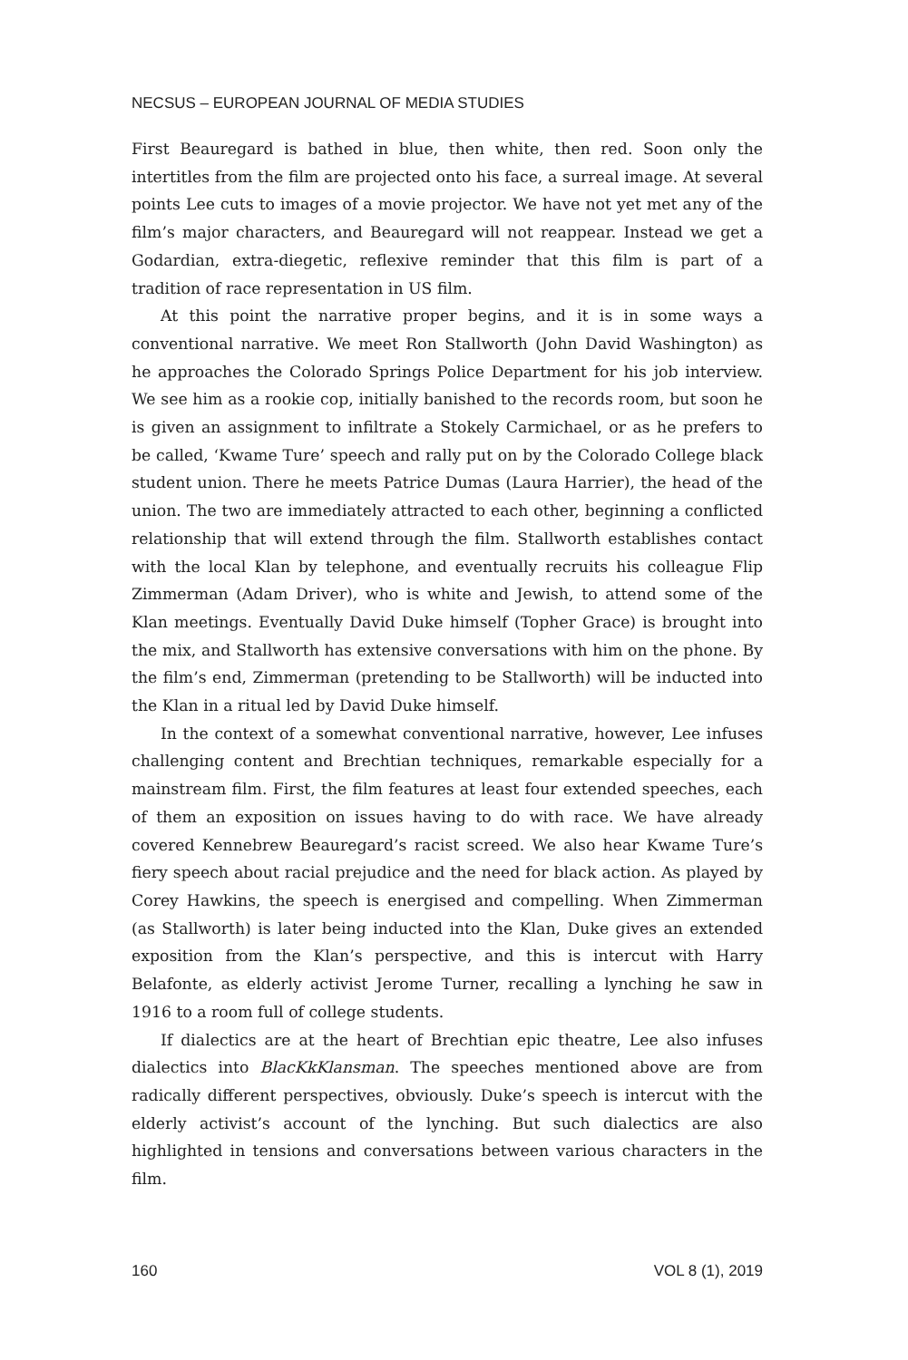NECSUS – EUROPEAN JOURNAL OF MEDIA STUDIES
First Beauregard is bathed in blue, then white, then red. Soon only the intertitles from the film are projected onto his face, a surreal image. At several points Lee cuts to images of a movie projector. We have not yet met any of the film’s major characters, and Beauregard will not reappear. Instead we get a Godardian, extra-diegetic, reflexive reminder that this film is part of a tradition of race representation in US film.
At this point the narrative proper begins, and it is in some ways a conventional narrative. We meet Ron Stallworth (John David Washington) as he approaches the Colorado Springs Police Department for his job interview. We see him as a rookie cop, initially banished to the records room, but soon he is given an assignment to infiltrate a Stokely Carmichael, or as he prefers to be called, ‘Kwame Ture’ speech and rally put on by the Colorado College black student union. There he meets Patrice Dumas (Laura Harrier), the head of the union. The two are immediately attracted to each other, beginning a conflicted relationship that will extend through the film. Stallworth establishes contact with the local Klan by telephone, and eventually recruits his colleague Flip Zimmerman (Adam Driver), who is white and Jewish, to attend some of the Klan meetings. Eventually David Duke himself (Topher Grace) is brought into the mix, and Stallworth has extensive conversations with him on the phone. By the film’s end, Zimmerman (pretending to be Stallworth) will be inducted into the Klan in a ritual led by David Duke himself.
In the context of a somewhat conventional narrative, however, Lee infuses challenging content and Brechtian techniques, remarkable especially for a mainstream film. First, the film features at least four extended speeches, each of them an exposition on issues having to do with race. We have already covered Kennebrew Beauregard’s racist screed. We also hear Kwame Ture’s fiery speech about racial prejudice and the need for black action. As played by Corey Hawkins, the speech is energised and compelling. When Zimmerman (as Stallworth) is later being inducted into the Klan, Duke gives an extended exposition from the Klan’s perspective, and this is intercut with Harry Belafonte, as elderly activist Jerome Turner, recalling a lynching he saw in 1916 to a room full of college students.
If dialectics are at the heart of Brechtian epic theatre, Lee also infuses dialectics into BlacKkKlansman. The speeches mentioned above are from radically different perspectives, obviously. Duke’s speech is intercut with the elderly activist’s account of the lynching. But such dialectics are also highlighted in tensions and conversations between various characters in the film.
160 VOL 8 (1), 2019